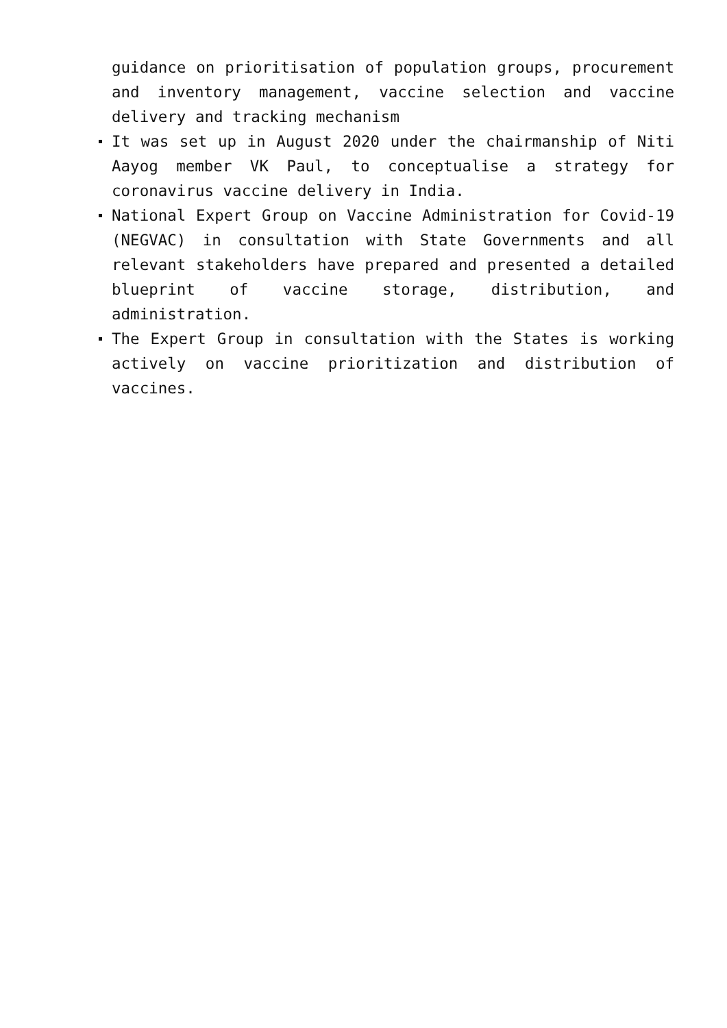guidance on prioritisation of population groups, procurement and inventory management, vaccine selection and vaccine delivery and tracking mechanism
It was set up in August 2020 under the chairmanship of Niti Aayog member VK Paul, to conceptualise a strategy for coronavirus vaccine delivery in India.
National Expert Group on Vaccine Administration for Covid-19 (NEGVAC) in consultation with State Governments and all relevant stakeholders have prepared and presented a detailed blueprint of vaccine storage, distribution, and administration.
The Expert Group in consultation with the States is working actively on vaccine prioritization and distribution of vaccines.